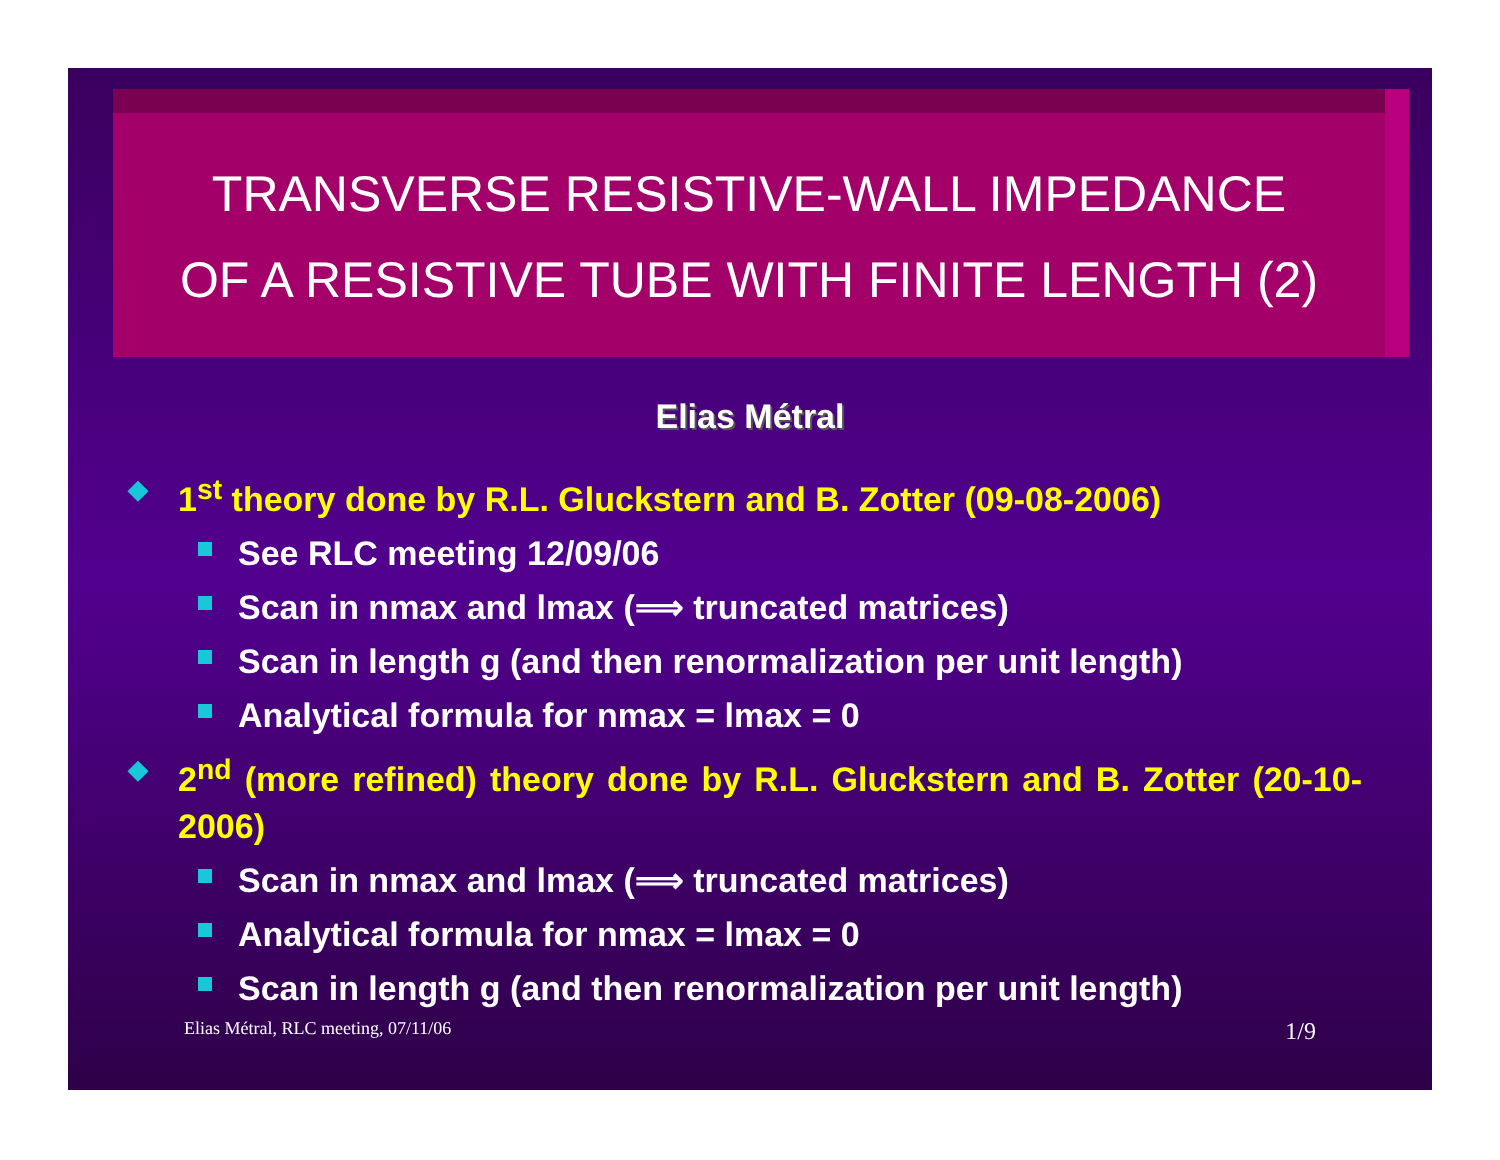TRANSVERSE RESISTIVE-WALL IMPEDANCE
OF A RESISTIVE TUBE WITH FINITE LENGTH (2)
Elias Métral
◆ 1<sup>st</sup> theory done by R.L. Gluckstern and B. Zotter (09-08-2006)
See RLC meeting 12/09/06
Scan in nmax and lmax (⟹ truncated matrices)
Scan in length g (and then renormalization per unit length)
Analytical formula for nmax = lmax = 0
◆ 2<sup>nd</sup> (more refined) theory done by R.L. Gluckstern and B. Zotter (20-10-2006)
Scan in nmax and lmax (⟹ truncated matrices)
Analytical formula for nmax = lmax = 0
Scan in length g (and then renormalization per unit length)
Elias Métral, RLC meeting, 07/11/06 1/9